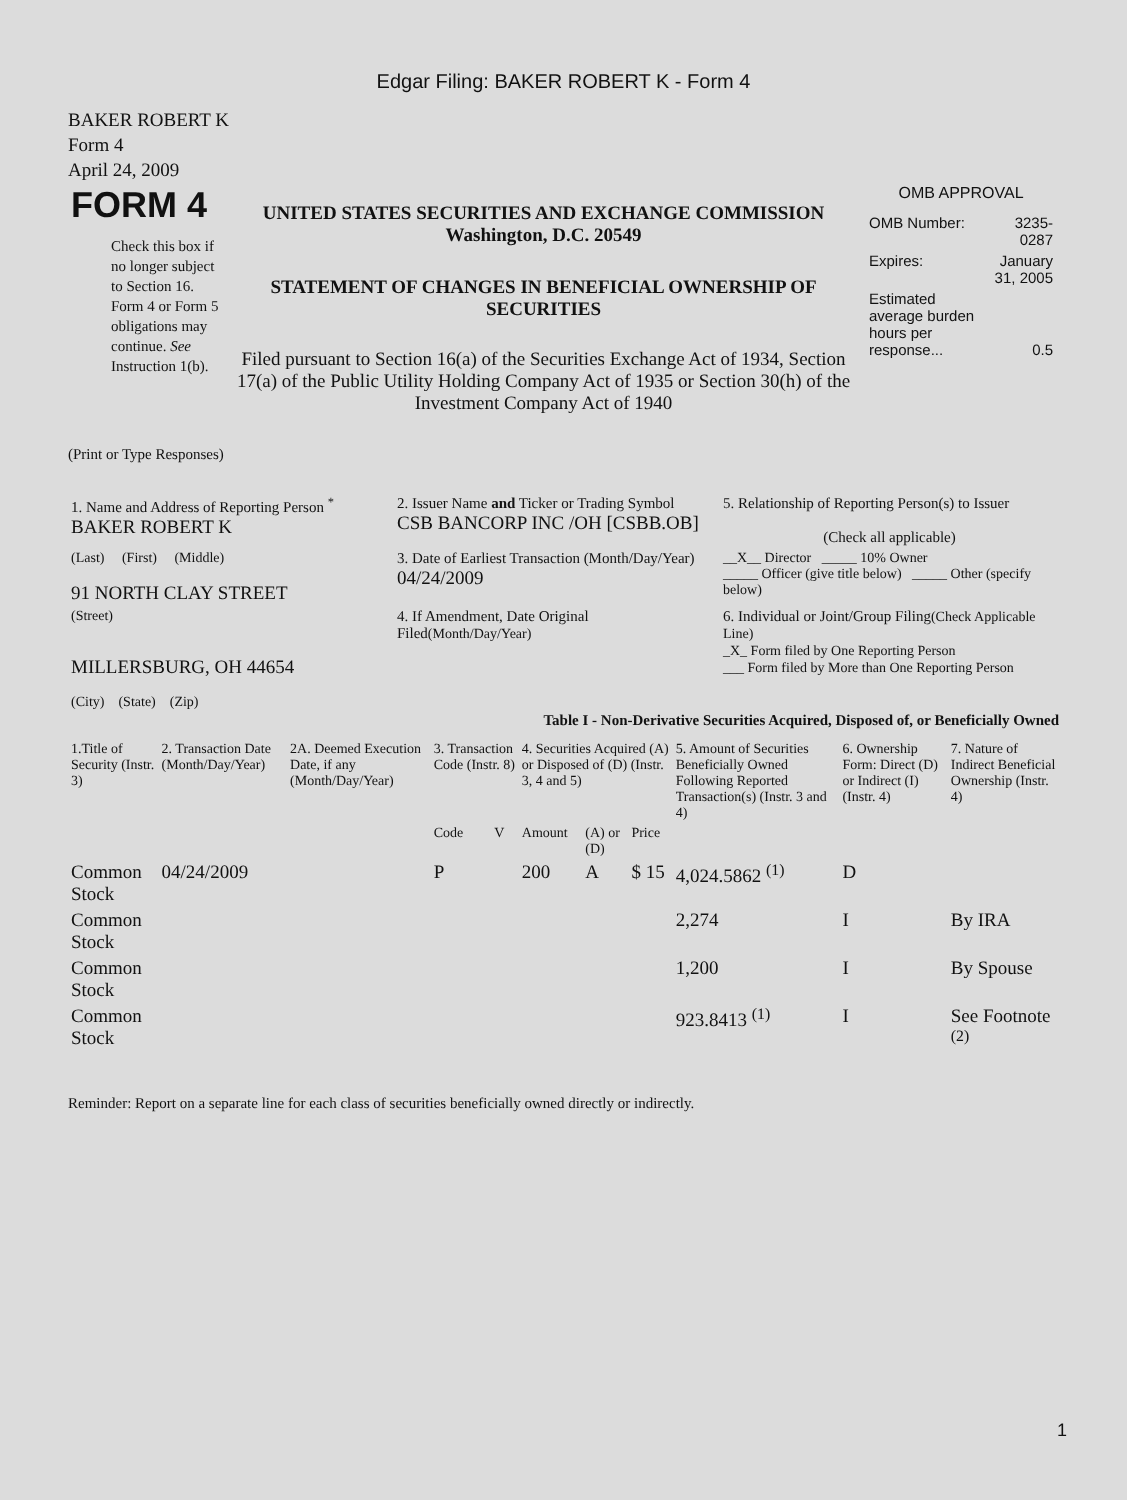Edgar Filing: BAKER ROBERT K - Form 4
BAKER ROBERT K
Form 4
April 24, 2009
| FORM 4 Check this box if no longer subject to Section 16. Form 4 or Form 5 obligations may continue. See Instruction 1(b). | UNITED STATES SECURITIES AND EXCHANGE COMMISSION Washington, D.C. 20549 STATEMENT OF CHANGES IN BENEFICIAL OWNERSHIP OF SECURITIES Filed pursuant to Section 16(a) of the Securities Exchange Act of 1934, Section 17(a) of the Public Utility Holding Company Act of 1935 or Section 30(h) of the Investment Company Act of 1940 | OMB APPROVAL / OMB Number: / 3235-0287 / / Expires: / January 31, 2005 / / Estimated average burden hours per response... / 0.5 / |
(Print or Type Responses)
| 1. Name and Address of Reporting Person <sup>*</sup> BAKER ROBERT K | 2. Issuer Name and Ticker or Trading Symbol CSB BANCORP INC /OH [CSBB.OB] | 5. Relationship of Reporting Person(s) to Issuer (Check all applicable) |
| (Last) (First) (Middle) 91 NORTH CLAY STREET | 3. Date of Earliest Transaction (Month/Day/Year) 04/24/2009 | __X__ Director _____ 10% Owner _____ Officer (give title below) _____ Other (specify below) |
| (Street) MILLERSBURG, OH 44654 (City) (State) (Zip) | 4. If Amendment, Date Original Filed (Month/Day/Year) | 6. Individual or Joint/Group Filing (Check Applicable Line) _X_ Form filed by One Reporting Person ___ Form filed by More than One Reporting Person |
Table I - Non-Derivative Securities Acquired, Disposed of, or Beneficially Owned
| 1.Title of Security (Instr. 3) | 2. Transaction Date (Month/Day/Year) | 2A. Deemed Execution Date, if any (Month/Day/Year) | 3. Transaction Code (Instr. 8) | | 4. Securities Acquired (A) or Disposed of (D) (Instr. 3, 4 and 5) | | | 5. Amount of Securities Beneficially Owned Following Reported Transaction(s) (Instr. 3 and 4) | 6. Ownership Form: Direct (D) or Indirect (I) (Instr. 4) | 7. Nature of Indirect Beneficial Ownership (Instr. 4) |
| --- | --- | --- | --- | --- | --- | --- | --- | --- | --- | --- |
| | | | Code | V | Amount | (A) or (D) | Price | | | |
| Common Stock | 04/24/2009 | | P | | 200 | A | $ 15 | 4,024.5862 <sup>(1)</sup> | D | |
| Common Stock | | | | | | | | 2,274 | I | By IRA |
| Common Stock | | | | | | | | 1,200 | I | By Spouse |
| Common Stock | | | | | | | | 923.8413 <sup>(1)</sup> | I | See Footnote <sup>(2)</sup> |
Reminder: Report on a separate line for each class of securities beneficially owned directly or indirectly.
1